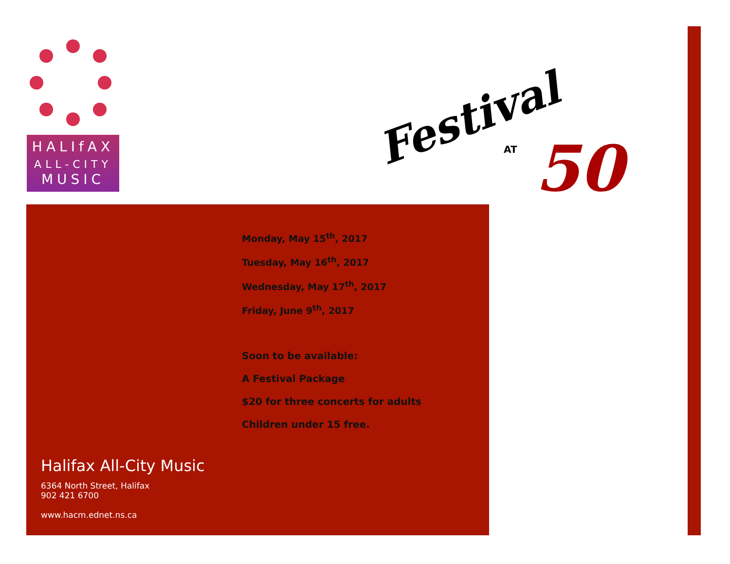HALIfAX
ALL-CITY
MUSIC
Festival
AT 50
Monday, May 15<sup>th</sup>, 2017
Tuesday, May 16<sup>th</sup>, 2017
Wednesday, May 17<sup>th</sup>, 2017
Friday, June 9<sup>th</sup>, 2017
Soon to be available:
A Festival Package
$20 for three concerts for adults
Children under 15 free.
Halifax All-City Music
6364 North Street, Halifax
902 421 6700
www.hacm.ednet.ns.ca